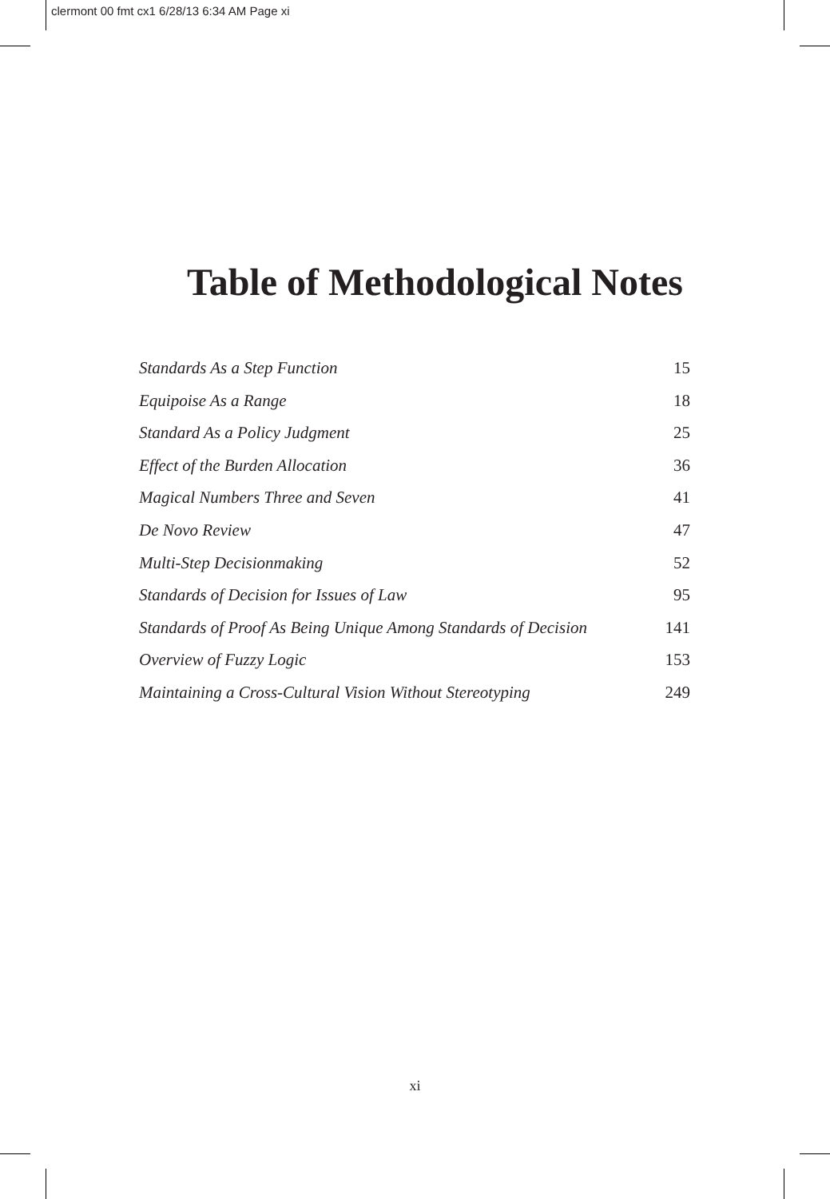clermont 00 fmt cx1 6/28/13 6:34 AM Page xi
Table of Methodological Notes
Standards As a Step Function 15
Equipoise As a Range 18
Standard As a Policy Judgment 25
Effect of the Burden Allocation 36
Magical Numbers Three and Seven 41
De Novo Review 47
Multi-Step Decisionmaking 52
Standards of Decision for Issues of Law 95
Standards of Proof As Being Unique Among Standards of Decision 141
Overview of Fuzzy Logic 153
Maintaining a Cross-Cultural Vision Without Stereotyping 249
xi